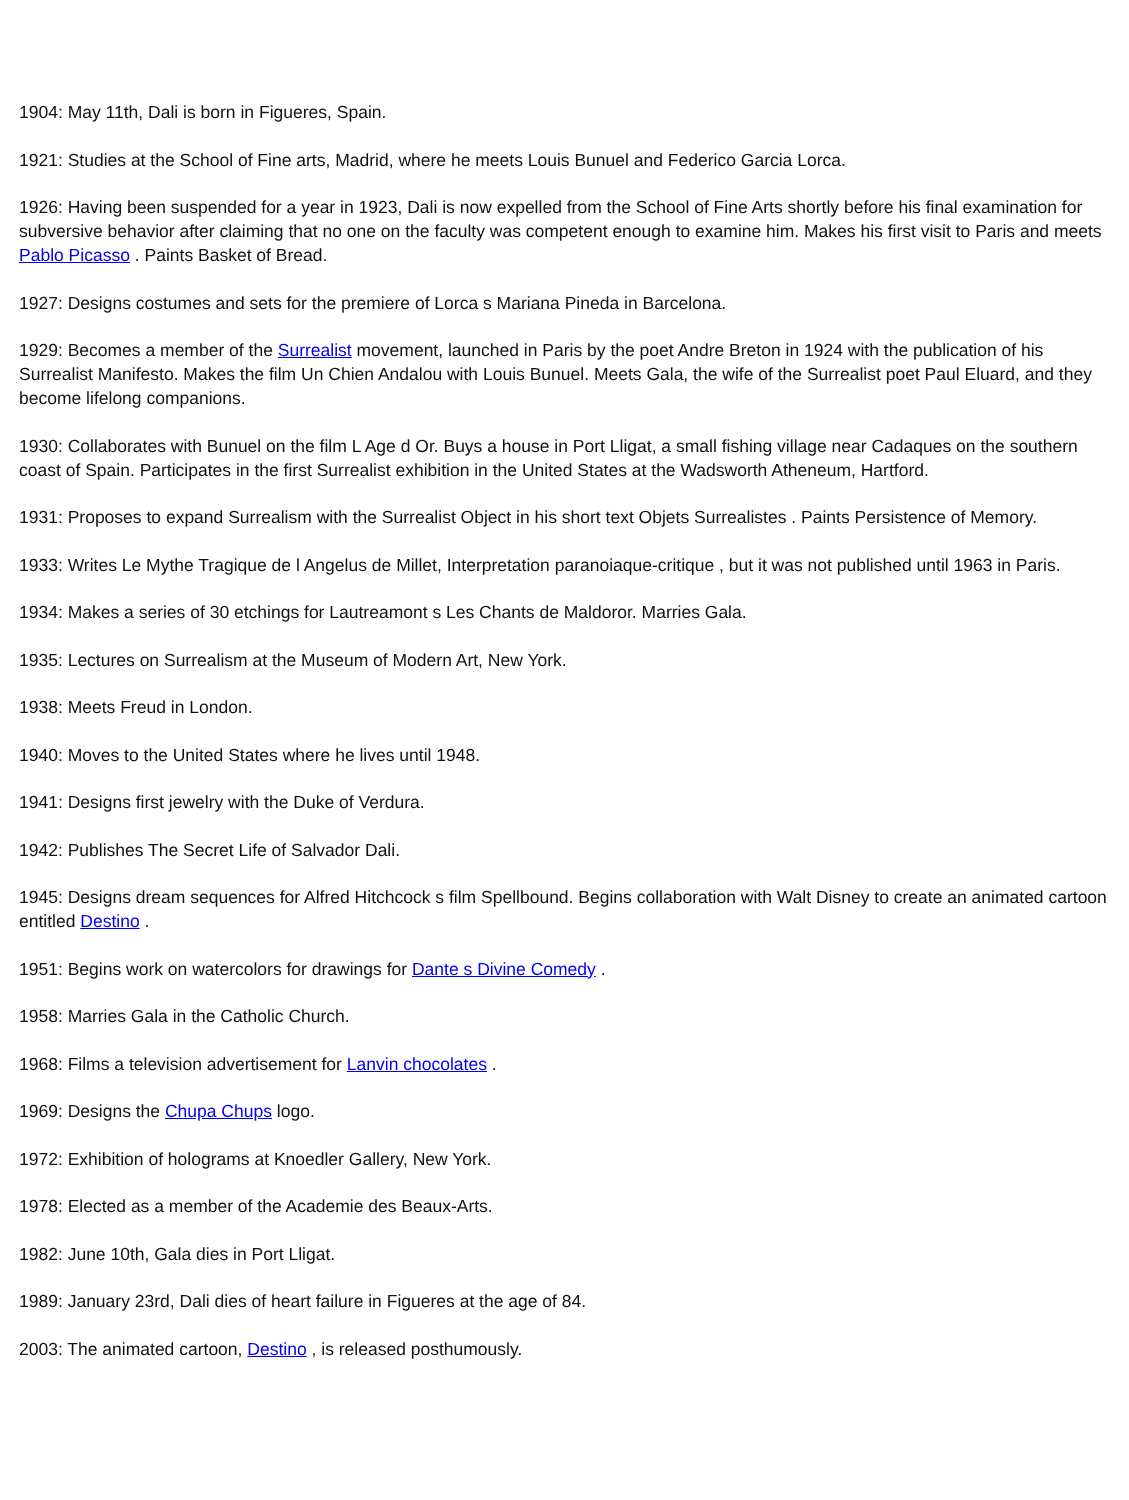1904: May 11th, Dali is born in Figueres, Spain.
1921: Studies at the School of Fine arts, Madrid, where he meets Louis Bunuel and Federico Garcia Lorca.
1926: Having been suspended for a year in 1923, Dali is now expelled from the School of Fine Arts shortly before his final examination for subversive behavior after claiming that no one on the faculty was competent enough to examine him. Makes his first visit to Paris and meets Pablo Picasso . Paints Basket of Bread.
1927: Designs costumes and sets for the premiere of Lorca s Mariana Pineda in Barcelona.
1929: Becomes a member of the Surrealist movement, launched in Paris by the poet Andre Breton in 1924 with the publication of his Surrealist Manifesto. Makes the film Un Chien Andalou with Louis Bunuel. Meets Gala, the wife of the Surrealist poet Paul Eluard, and they become lifelong companions.
1930: Collaborates with Bunuel on the film L Age d Or. Buys a house in Port Lligat, a small fishing village near Cadaques on the southern coast of Spain. Participates in the first Surrealist exhibition in the United States at the Wadsworth Atheneum, Hartford.
1931: Proposes to expand Surrealism with the Surrealist Object in his short text Objets Surrealistes . Paints Persistence of Memory.
1933: Writes Le Mythe Tragique de l Angelus de Millet, Interpretation paranoiaque-critique , but it was not published until 1963 in Paris.
1934: Makes a series of 30 etchings for Lautreamont s Les Chants de Maldoror. Marries Gala.
1935: Lectures on Surrealism at the Museum of Modern Art, New York.
1938: Meets Freud in London.
1940: Moves to the United States where he lives until 1948.
1941: Designs first jewelry with the Duke of Verdura.
1942: Publishes The Secret Life of Salvador Dali.
1945: Designs dream sequences for Alfred Hitchcock s film Spellbound. Begins collaboration with Walt Disney to create an animated cartoon entitled Destino .
1951: Begins work on watercolors for drawings for Dante s Divine Comedy .
1958: Marries Gala in the Catholic Church.
1968: Films a television advertisement for Lanvin chocolates .
1969: Designs the Chupa Chups logo.
1972: Exhibition of holograms at Knoedler Gallery, New York.
1978: Elected as a member of the Academie des Beaux-Arts.
1982: June 10th, Gala dies in Port Lligat.
1989: January 23rd, Dali dies of heart failure in Figueres at the age of 84.
2003: The animated cartoon, Destino , is released posthumously.